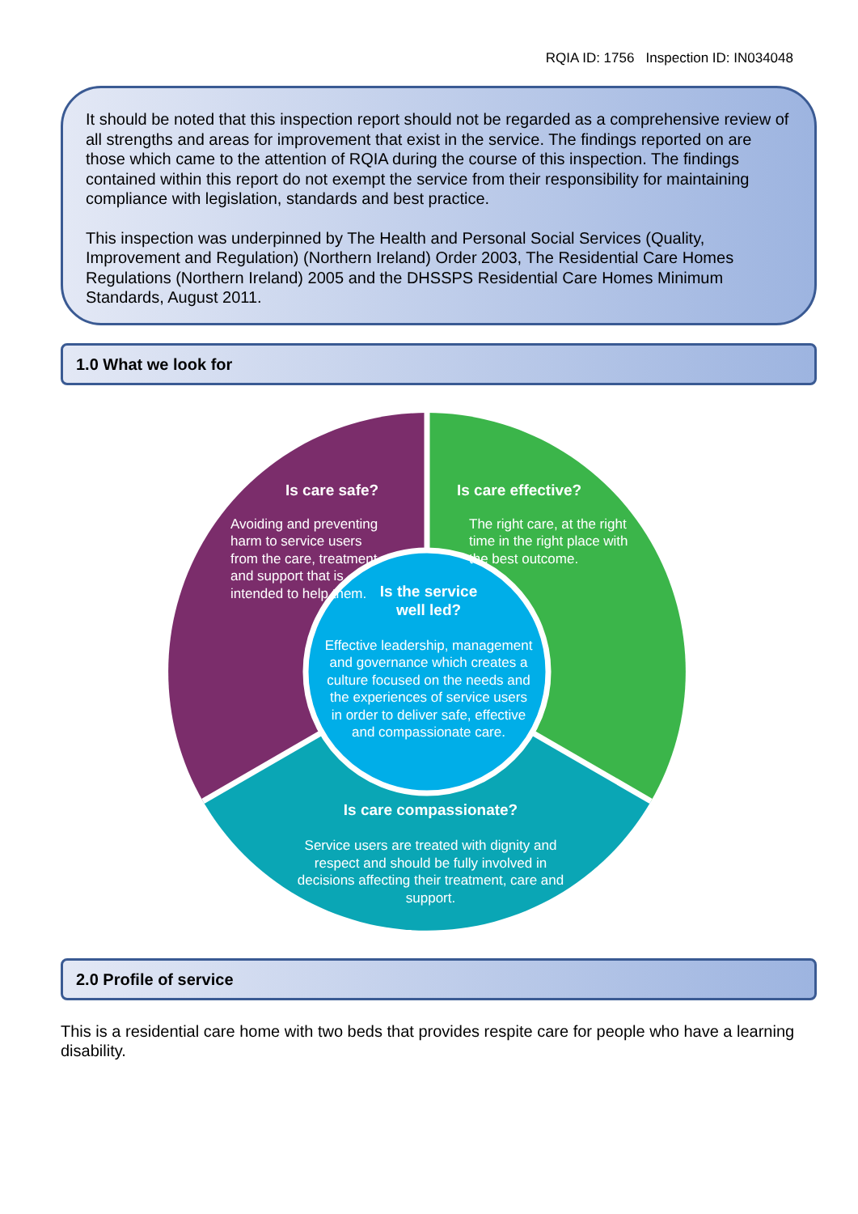RQIA ID: 1756 Inspection ID: IN034048
It should be noted that this inspection report should not be regarded as a comprehensive review of all strengths and areas for improvement that exist in the service. The findings reported on are those which came to the attention of RQIA during the course of this inspection. The findings contained within this report do not exempt the service from their responsibility for maintaining compliance with legislation, standards and best practice.
This inspection was underpinned by The Health and Personal Social Services (Quality, Improvement and Regulation) (Northern Ireland) Order 2003, The Residential Care Homes Regulations (Northern Ireland) 2005 and the DHSSPS Residential Care Homes Minimum Standards, August 2011.
1.0 What we look for
Is care safe?
Avoiding and preventing harm to service users from the care, treatment and support that is intended to help them.
Is care effective?
The right care, at the right time in the right place with the best outcome.
Is the service
well led?
Effective leadership, management and governance which creates a culture focused on the needs and the experiences of service users in order to deliver safe, effective and compassionate care.
Is care compassionate?
Service users are treated with dignity and respect and should be fully involved in decisions affecting their treatment, care and support.
2.0 Profile of service
This is a residential care home with two beds that provides respite care for people who have a learning disability.